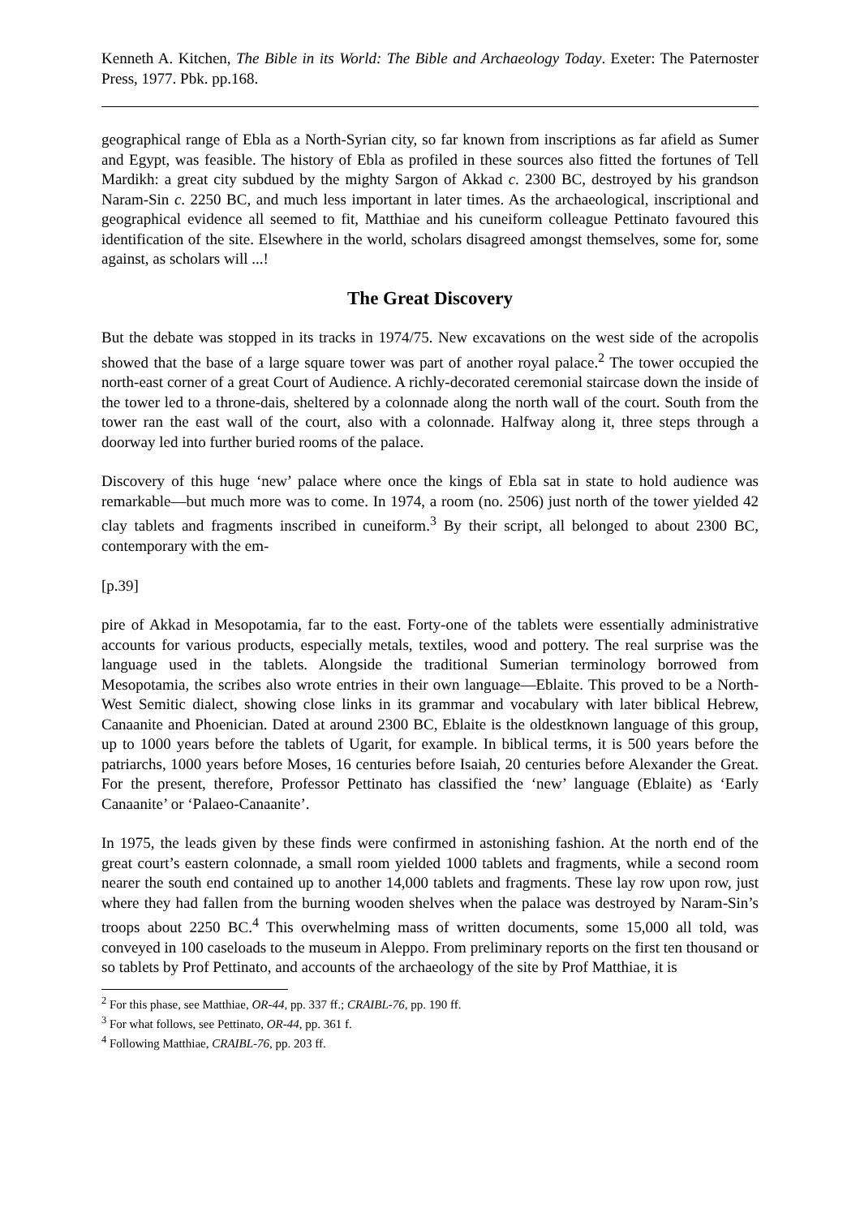Kenneth A. Kitchen, The Bible in its World: The Bible and Archaeology Today. Exeter: The Paternoster Press, 1977. Pbk. pp.168.
geographical range of Ebla as a North-Syrian city, so far known from inscriptions as far afield as Sumer and Egypt, was feasible. The history of Ebla as profiled in these sources also fitted the fortunes of Tell Mardikh: a great city subdued by the mighty Sargon of Akkad c. 2300 BC, destroyed by his grandson Naram-Sin c. 2250 BC, and much less important in later times. As the archaeological, inscriptional and geographical evidence all seemed to fit, Matthiae and his cuneiform colleague Pettinato favoured this identification of the site. Elsewhere in the world, scholars disagreed amongst themselves, some for, some against, as scholars will ...!
The Great Discovery
But the debate was stopped in its tracks in 1974/75. New excavations on the west side of the acropolis showed that the base of a large square tower was part of another royal palace.<sup>2</sup> The tower occupied the north-east corner of a great Court of Audience. A richly-decorated ceremonial staircase down the inside of the tower led to a throne-dais, sheltered by a colonnade along the north wall of the court. South from the tower ran the east wall of the court, also with a colonnade. Halfway along it, three steps through a doorway led into further buried rooms of the palace.
Discovery of this huge ‘new’ palace where once the kings of Ebla sat in state to hold audience was remarkable―but much more was to come. In 1974, a room (no. 2506) just north of the tower yielded 42 clay tablets and fragments inscribed in cuneiform.<sup>3</sup> By their script, all belonged to about 2300 BC, contemporary with the em-
[p.39]
pire of Akkad in Mesopotamia, far to the east. Forty-one of the tablets were essentially administrative accounts for various products, especially metals, textiles, wood and pottery. The real surprise was the language used in the tablets. Alongside the traditional Sumerian terminology borrowed from Mesopotamia, the scribes also wrote entries in their own language―Eblaite. This proved to be a North-West Semitic dialect, showing close links in its grammar and vocabulary with later biblical Hebrew, Canaanite and Phoenician. Dated at around 2300 BC, Eblaite is the oldestknown language of this group, up to 1000 years before the tablets of Ugarit, for example. In biblical terms, it is 500 years before the patriarchs, 1000 years before Moses, 16 centuries before Isaiah, 20 centuries before Alexander the Great. For the present, therefore, Professor Pettinato has classified the ‘new’ language (Eblaite) as ‘Early Canaanite’ or ‘Palaeo-Canaanite’.
In 1975, the leads given by these finds were confirmed in astonishing fashion. At the north end of the great court’s eastern colonnade, a small room yielded 1000 tablets and fragments, while a second room nearer the south end contained up to another 14,000 tablets and fragments. These lay row upon row, just where they had fallen from the burning wooden shelves when the palace was destroyed by Naram-Sin’s troops about 2250 BC.<sup>4</sup> This overwhelming mass of written documents, some 15,000 all told, was conveyed in 100 caseloads to the museum in Aleppo. From preliminary reports on the first ten thousand or so tablets by Prof Pettinato, and accounts of the archaeology of the site by Prof Matthiae, it is
<sup>2</sup> For this phase, see Matthiae, OR-44, pp. 337 ff.; CRAIBL-76, pp. 190 ff.
<sup>3</sup> For what follows, see Pettinato, OR-44, pp. 361 f.
<sup>4</sup> Following Matthiae, CRAIBL-76, pp. 203 ff.